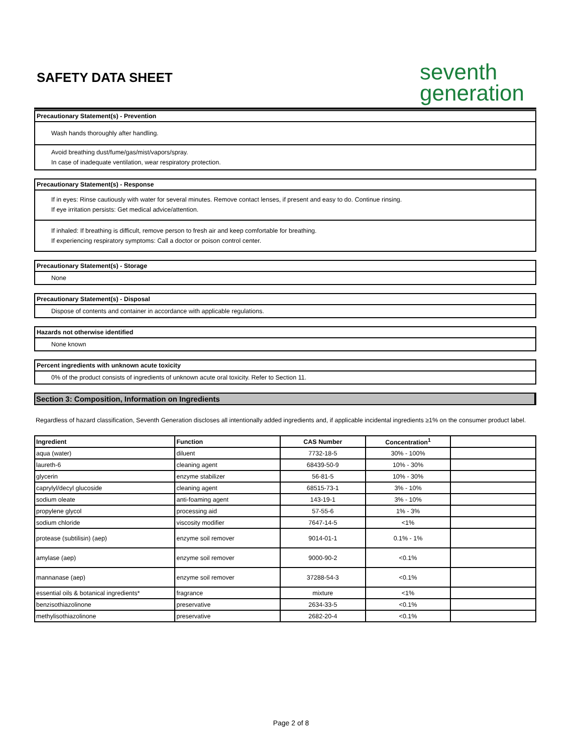SAFETY DATA SHEET
seventh
generation
Precautionary Statement(s) - Prevention
Wash hands thoroughly after handling.
Avoid breathing dust/fume/gas/mist/vapors/spray.
In case of inadequate ventilation, wear respiratory protection.
Precautionary Statement(s) - Response
If in eyes: Rinse cautiously with water for several minutes. Remove contact lenses, if present and easy to do. Continue rinsing.
If eye irritation persists: Get medical advice/attention.
If inhaled: If breathing is difficult, remove person to fresh air and keep comfortable for breathing.
If experiencing respiratory symptoms: Call a doctor or poison control center.
Precautionary Statement(s) - Storage
None
Precautionary Statement(s) - Disposal
Dispose of contents and container in accordance with applicable regulations.
Hazards not otherwise identified
None known
Percent ingredients with unknown acute toxicity
0% of the product consists of ingredients of unknown acute oral toxicity. Refer to Section 11.
Section 3: Composition, Information on Ingredients
Regardless of hazard classification, Seventh Generation discloses all intentionally added ingredients and, if applicable incidental ingredients ≥1% on the consumer product label.
| Ingredient | Function | CAS Number | Concentration<sup>1</sup> | |
| --- | --- | --- | --- | --- |
| aqua (water) | diluent | 7732-18-5 | 30% - 100% | |
| laureth-6 | cleaning agent | 68439-50-9 | 10% - 30% | |
| glycerin | enzyme stabilizer | 56-81-5 | 10% - 30% | |
| caprylyl/decyl glucoside | cleaning agent | 68515-73-1 | 3% - 10% | |
| sodium oleate | anti-foaming agent | 143-19-1 | 3% - 10% | |
| propylene glycol | processing aid | 57-55-6 | 1% - 3% | |
| sodium chloride | viscosity modifier | 7647-14-5 | <1% | |
| protease (subtilisin) (aep) | enzyme soil remover | 9014-01-1 | 0.1% - 1% | |
| amylase (aep) | enzyme soil remover | 9000-90-2 | <0.1% | |
| mannanase (aep) | enzyme soil remover | 37288-54-3 | <0.1% | |
| essential oils & botanical ingredients* | fragrance | mixture | <1% | |
| benzisothiazolinone | preservative | 2634-33-5 | <0.1% | |
| methylisothiazolinone | preservative | 2682-20-4 | <0.1% | |
Page 2 of 8